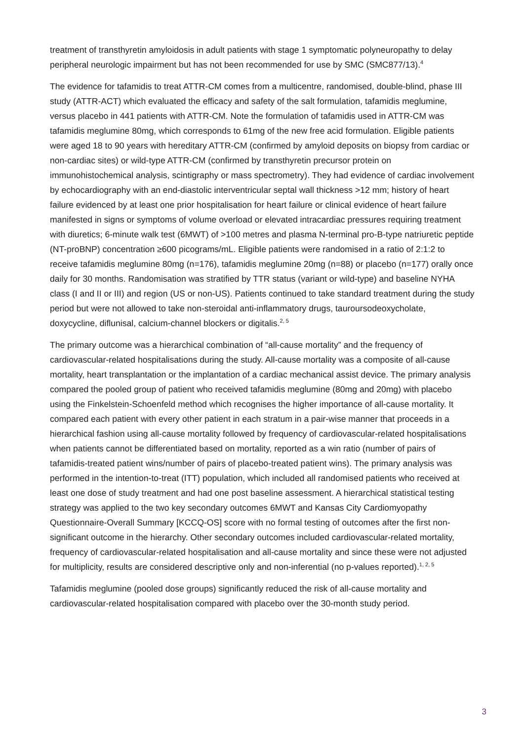treatment of transthyretin amyloidosis in adult patients with stage 1 symptomatic polyneuropathy to delay peripheral neurologic impairment but has not been recommended for use by SMC (SMC877/13).<sup>4</sup>
The evidence for tafamidis to treat ATTR-CM comes from a multicentre, randomised, double-blind, phase III study (ATTR-ACT) which evaluated the efficacy and safety of the salt formulation, tafamidis meglumine, versus placebo in 441 patients with ATTR-CM. Note the formulation of tafamidis used in ATTR-CM was tafamidis meglumine 80mg, which corresponds to 61mg of the new free acid formulation. Eligible patients were aged 18 to 90 years with hereditary ATTR-CM (confirmed by amyloid deposits on biopsy from cardiac or non-cardiac sites) or wild-type ATTR-CM (confirmed by transthyretin precursor protein on immunohistochemical analysis, scintigraphy or mass spectrometry). They had evidence of cardiac involvement by echocardiography with an end-diastolic interventricular septal wall thickness >12 mm; history of heart failure evidenced by at least one prior hospitalisation for heart failure or clinical evidence of heart failure manifested in signs or symptoms of volume overload or elevated intracardiac pressures requiring treatment with diuretics; 6-minute walk test (6MWT) of >100 metres and plasma N-terminal pro-B-type natriuretic peptide (NT-proBNP) concentration ≥600 picograms/mL. Eligible patients were randomised in a ratio of 2:1:2 to receive tafamidis meglumine 80mg (n=176), tafamidis meglumine 20mg (n=88) or placebo (n=177) orally once daily for 30 months. Randomisation was stratified by TTR status (variant or wild-type) and baseline NYHA class (I and II or III) and region (US or non-US). Patients continued to take standard treatment during the study period but were not allowed to take non-steroidal anti-inflammatory drugs, tauroursodeoxycholate, doxycycline, diflunisal, calcium-channel blockers or digitalis.<sup>2, 5</sup>
The primary outcome was a hierarchical combination of “all-cause mortality” and the frequency of cardiovascular-related hospitalisations during the study. All-cause mortality was a composite of all-cause mortality, heart transplantation or the implantation of a cardiac mechanical assist device. The primary analysis compared the pooled group of patient who received tafamidis meglumine (80mg and 20mg) with placebo using the Finkelstein-Schoenfeld method which recognises the higher importance of all-cause mortality. It compared each patient with every other patient in each stratum in a pair-wise manner that proceeds in a hierarchical fashion using all-cause mortality followed by frequency of cardiovascular-related hospitalisations when patients cannot be differentiated based on mortality, reported as a win ratio (number of pairs of tafamidis-treated patient wins/number of pairs of placebo-treated patient wins). The primary analysis was performed in the intention-to-treat (ITT) population, which included all randomised patients who received at least one dose of study treatment and had one post baseline assessment. A hierarchical statistical testing strategy was applied to the two key secondary outcomes 6MWT and Kansas City Cardiomyopathy Questionnaire-Overall Summary [KCCQ-OS] score with no formal testing of outcomes after the first non-significant outcome in the hierarchy. Other secondary outcomes included cardiovascular-related mortality, frequency of cardiovascular-related hospitalisation and all-cause mortality and since these were not adjusted for multiplicity, results are considered descriptive only and non-inferential (no p-values reported).<sup>1, 2, 5</sup>
Tafamidis meglumine (pooled dose groups) significantly reduced the risk of all-cause mortality and cardiovascular-related hospitalisation compared with placebo over the 30-month study period.
3